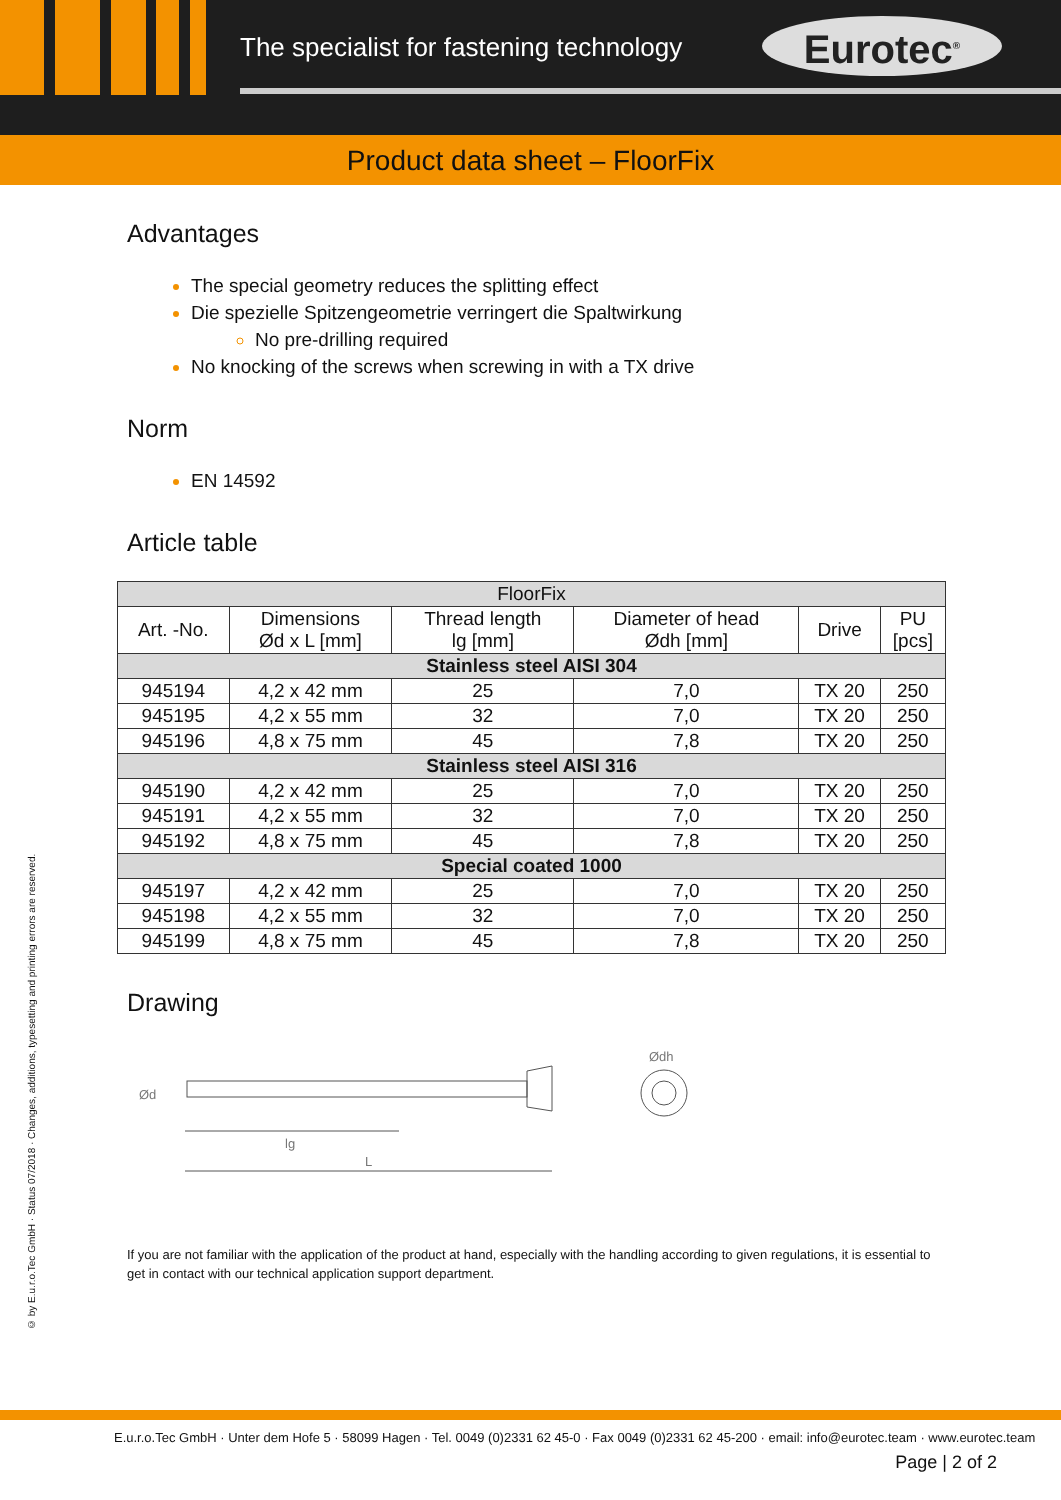The specialist for fastening technology
Eurotec<sup>®</sup>
Product data sheet – FloorFix
Advantages
The special geometry reduces the splitting effect
Die spezielle Spitzengeometrie verringert die Spaltwirkung
No pre-drilling required
No knocking of the screws when screwing in with a TX drive
Norm
EN 14592
Article table
| FloorFix | | | | | |
| --- | --- | --- | --- | --- | --- |
| Art. -No. | Dimensions Ød x L [mm] | Thread length lg [mm] | Diameter of head Ødh [mm] | Drive | PU [pcs] |
| Stainless steel AISI 304 | | | | | |
| 945194 | 4,2 x 42 mm | 25 | 7,0 | TX 20 | 250 |
| 945195 | 4,2 x 55 mm | 32 | 7,0 | TX 20 | 250 |
| 945196 | 4,8 x 75 mm | 45 | 7,8 | TX 20 | 250 |
| Stainless steel AISI 316 | | | | | |
| 945190 | 4,2 x 42 mm | 25 | 7,0 | TX 20 | 250 |
| 945191 | 4,2 x 55 mm | 32 | 7,0 | TX 20 | 250 |
| 945192 | 4,8 x 75 mm | 45 | 7,8 | TX 20 | 250 |
| Special coated 1000 | | | | | |
| 945197 | 4,2 x 42 mm | 25 | 7,0 | TX 20 | 250 |
| 945198 | 4,2 x 55 mm | 32 | 7,0 | TX 20 | 250 |
| 945199 | 4,8 x 75 mm | 45 | 7,8 | TX 20 | 250 |
Drawing
lg
L
Ød
Ødh
If you are not familiar with the application of the product at hand, especially with the handling according to given regulations, it is essential to get in contact with our technical application support department.
© by E.u.r.o.Tec GmbH · Status 07/2018 · Changes, additions, typesetting and printing errors are reserved.
E.u.r.o.Tec GmbH · Unter dem Hofe 5 · 58099 Hagen · Tel. 0049 (0)2331 62 45-0 · Fax 0049 (0)2331 62 45-200 · email: info@eurotec.team · www.eurotec.team
Page | 2 of 2